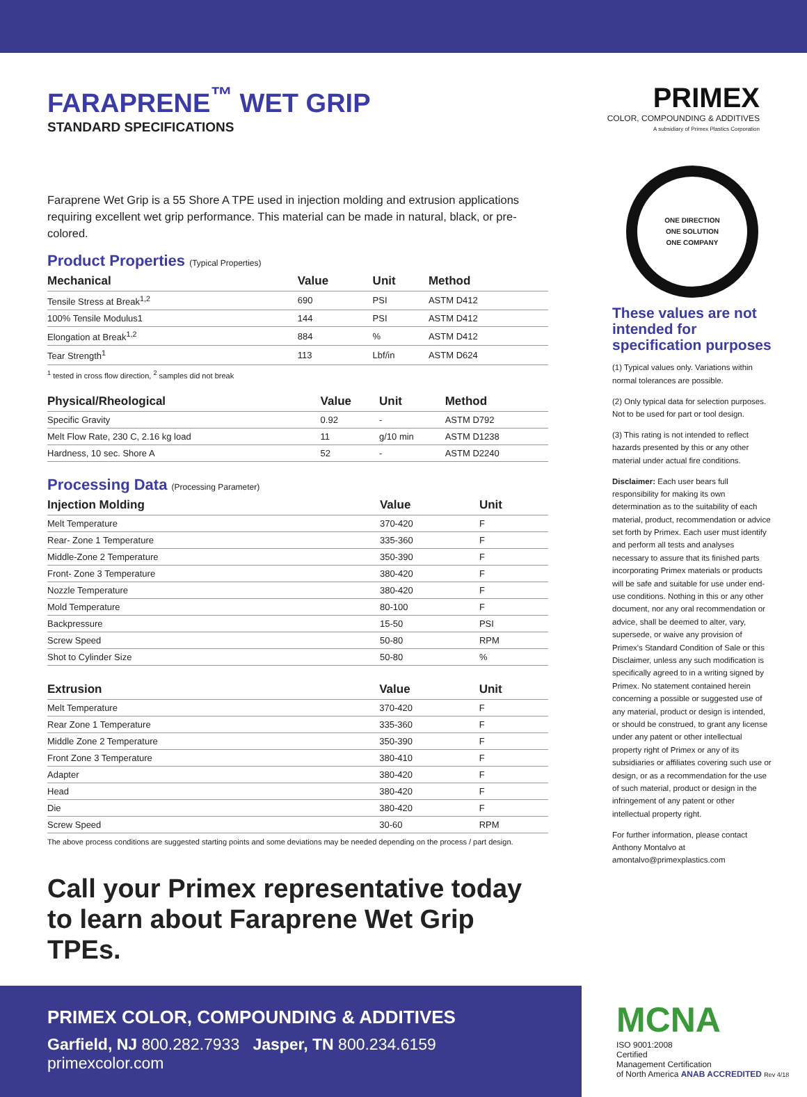FARAPRENE<sup>™</sup> WET GRIP
STANDARD SPECIFICATIONS
PRIMEX
COLOR, COMPOUNDING & ADDITIVES
A subsidiary of Primex Plastics Corporation
Faraprene Wet Grip is a 55 Shore A TPE used in injection molding and extrusion applications requiring excellent wet grip performance. This material can be made in natural, black, or pre-colored.
Product Properties (Typical Properties)
| Mechanical | Value | Unit | Method |
| --- | --- | --- | --- |
| Tensile Stress at Break<sup>1,2</sup> | 690 | PSI | ASTM D412 |
| 100% Tensile Modulus1 | 144 | PSI | ASTM D412 |
| Elongation at Break<sup>1,2</sup> | 884 | % | ASTM D412 |
| Tear Strength<sup>1</sup> | 113 | Lbf/in | ASTM D624 |
<sup>1</sup> tested in cross flow direction, <sup>2</sup> samples did not break
| Physical/Rheological | Value | Unit | Method |
| --- | --- | --- | --- |
| Specific Gravity | 0.92 | - | ASTM D792 |
| Melt Flow Rate, 230 C, 2.16 kg load | 11 | g/10 min | ASTM D1238 |
| Hardness, 10 sec. Shore A | 52 | - | ASTM D2240 |
Processing Data (Processing Parameter)
| Injection Molding | Value | Unit | |
| --- | --- | --- | --- |
| Melt Temperature | 370-420 | F | |
| Rear- Zone 1 Temperature | 335-360 | F | |
| Middle-Zone 2 Temperature | 350-390 | F | |
| Front- Zone 3 Temperature | 380-420 | F | |
| Nozzle Temperature | 380-420 | F | |
| Mold Temperature | 80-100 | F | |
| Backpressure | 15-50 | PSI | |
| Screw Speed | 50-80 | RPM | |
| Shot to Cylinder Size | 50-80 | % | |
| Extrusion | Value | Unit | |
| --- | --- | --- | --- |
| Melt Temperature | 370-420 | F | |
| Rear Zone 1 Temperature | 335-360 | F | |
| Middle Zone 2 Temperature | 350-390 | F | |
| Front Zone 3 Temperature | 380-410 | F | |
| Adapter | 380-420 | F | |
| Head | 380-420 | F | |
| Die | 380-420 | F | |
| Screw Speed | 30-60 | RPM | |
The above process conditions are suggested starting points and some deviations may be needed depending on the process / part design.
Call your Primex representative today to learn about Faraprene Wet Grip TPEs.
ONE DIRECTION
ONE SOLUTION
ONE COMPANY
These values are not intended for specification purposes
(1) Typical values only. Variations within normal tolerances are possible.
(2) Only typical data for selection purposes. Not to be used for part or tool design.
(3) This rating is not intended to reflect hazards presented by this or any other material under actual fire conditions.
Disclaimer: Each user bears full responsibility for making its own determination as to the suitability of each material, product, recommendation or advice set forth by Primex. Each user must identify and perform all tests and analyses necessary to assure that its finished parts incorporating Primex materials or products will be safe and suitable for use under end-use conditions. Nothing in this or any other document, nor any oral recommendation or advice, shall be deemed to alter, vary, supersede, or waive any provision of Primex's Standard Condition of Sale or this Disclaimer, unless any such modification is specifically agreed to in a writing signed by Primex. No statement contained herein concerning a possible or suggested use of any material, product or design is intended, or should be construed, to grant any license under any patent or other intellectual property right of Primex or any of its subsidiaries or affiliates covering such use or design, or as a recommendation for the use of such material, product or design in the infringement of any patent or other intellectual property right.
For further information, please contact Anthony Montalvo at amontalvo@primexplastics.com
PRIMEX COLOR, COMPOUNDING & ADDITIVES
Garfield, NJ 800.282.7933 Jasper, TN 800.234.6159 primexcolor.com
MCNA
ISO 9001:2008
Certified
Management Certification
of North America ANAB ACCREDITED Rev 4/18